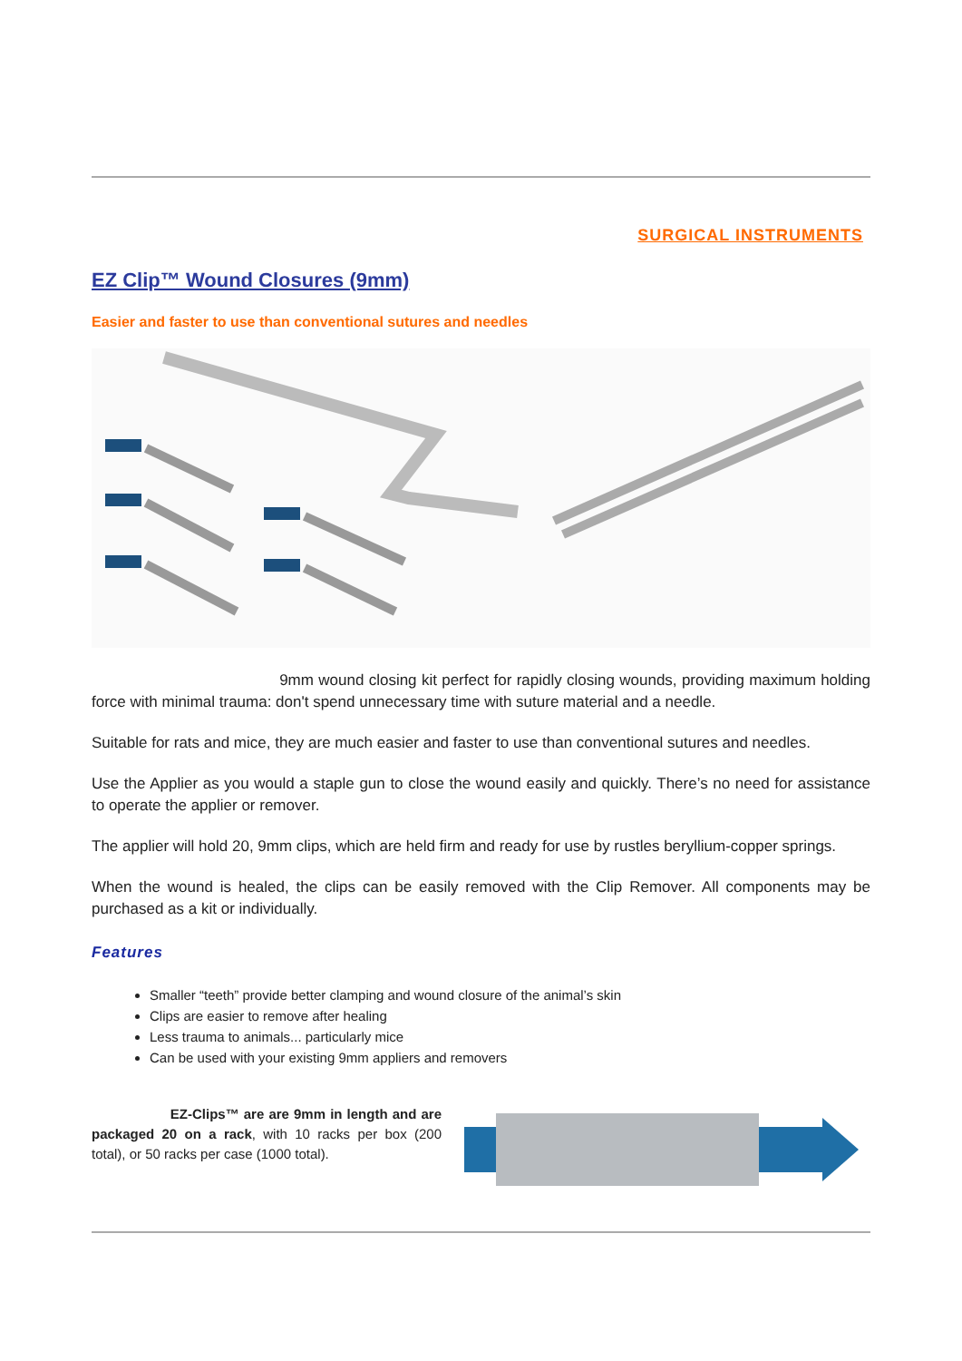SURGICAL INSTRUMENTS
EZ Clip™ Wound Closures (9mm)
Easier and faster to use than conventional sutures and needles
9mm wound closing kit perfect for rapidly closing wounds, providing maximum holding force with minimal trauma: don't spend unnecessary time with suture material and a needle.
Suitable for rats and mice, they are much easier and faster to use than conventional sutures and needles.
Use the Applier as you would a staple gun to close the wound easily and quickly. There’s no need for assistance to operate the applier or remover.
The applier will hold 20, 9mm clips, which are held firm and ready for use by rustles beryllium-copper springs.
When the wound is healed, the clips can be easily removed with the Clip Remover. All components may be purchased as a kit or individually.
Features
Smaller “teeth” provide better clamping and wound closure of the animal’s skin
Clips are easier to remove after healing
Less trauma to animals... particularly mice
Can be used with your existing 9mm appliers and removers
EZ-Clips™ are are 9mm in length and are packaged 20 on a rack, with 10 racks per box (200 total), or 50 racks per case (1000 total).